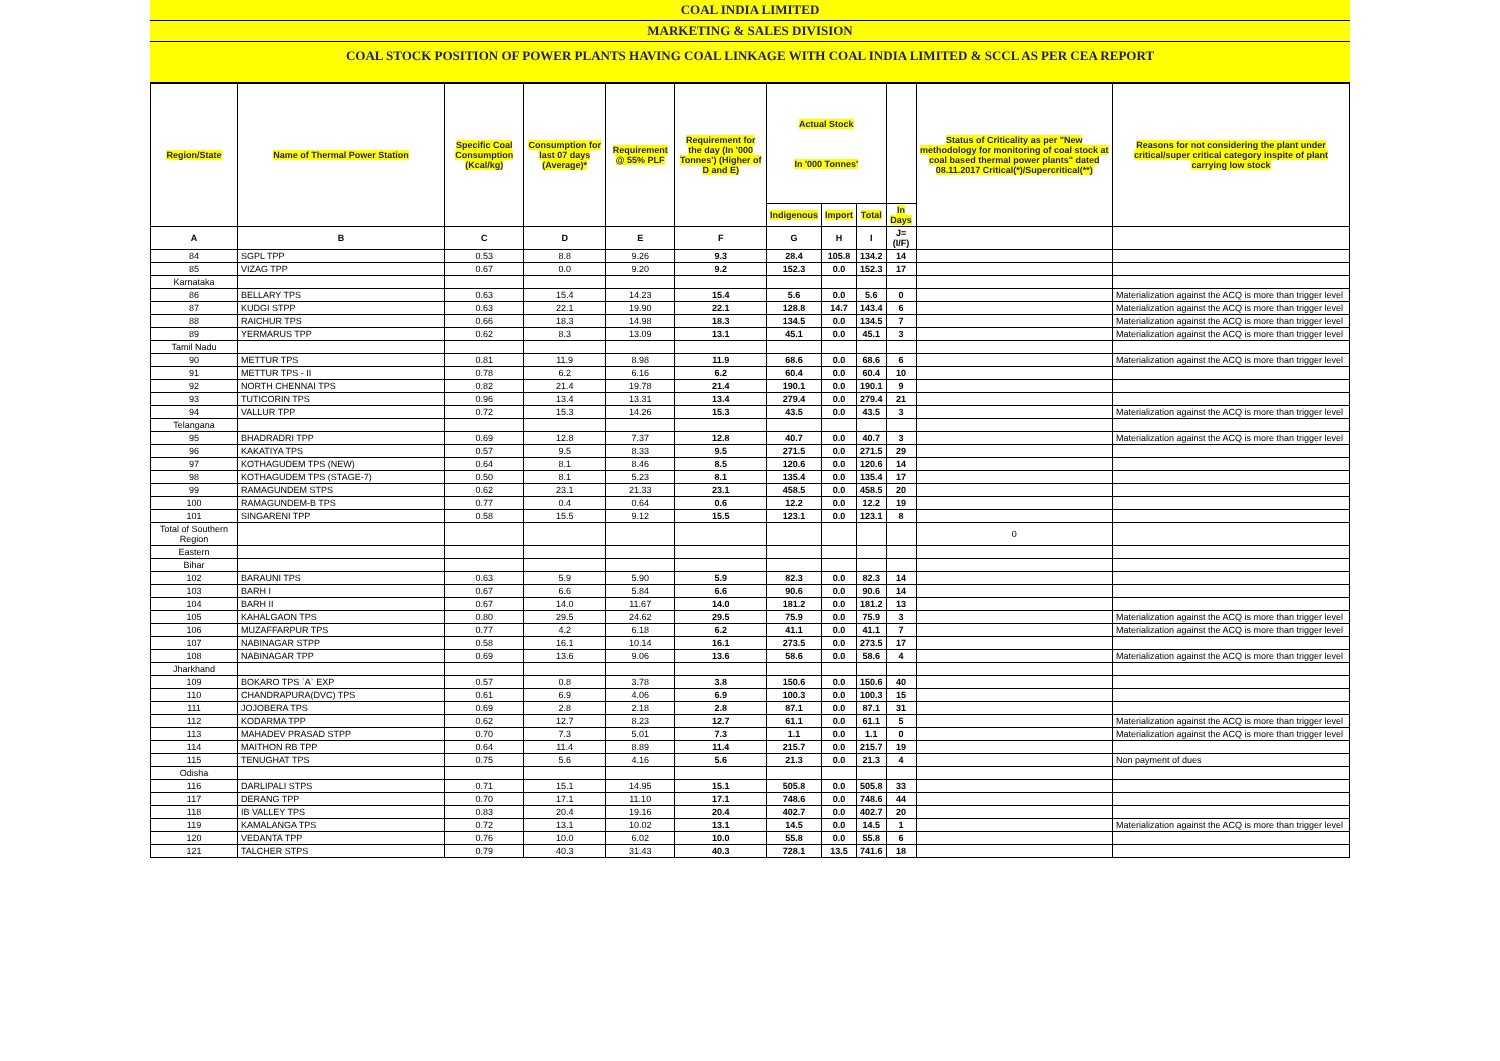COAL INDIA LIMITED
MARKETING & SALES DIVISION
COAL STOCK POSITION OF POWER PLANTS HAVING COAL LINKAGE WITH COAL INDIA LIMITED & SCCL AS PER CEA REPORT
| Region/State | Name of Thermal Power Station | Specific Coal Consumption (Kcal/kg) | Consumption for last 07 days (Average)* | Requirement @ 55% PLF | Requirement for the day (In '000 Tonnes') (Higher of D and E) | Actual Stock In '000 Tonnes' | | | | Status of Criticality as per "New methodology for monitoring of coal stock at coal based thermal power plants" dated 08.11.2017 Critical(*)/Supercritical(**) | Reasons for not considering the plant under critical/super critical category inspite of plant carrying low stock |
| --- | --- | --- | --- | --- | --- | --- | --- | --- | --- | --- | --- |
| | | | | | | Indigenous | Import | Total | In Days | | |
| A | B | C | D | E | F | G | H | I | J=(I/F) | | |
| 84 | SGPL TPP | 0.53 | 8.8 | 9.26 | 9.3 | 28.4 | 105.8 | 134.2 | 14 | | |
| 85 | VIZAG TPP | 0.67 | 0.0 | 9.20 | 9.2 | 152.3 | 0.0 | 152.3 | 17 | | |
| Karnataka | | | | | | | | | | | |
| 86 | BELLARY TPS | 0.63 | 15.4 | 14.23 | 15.4 | 5.6 | 0.0 | 5.6 | 0 | | Materialization against the ACQ is more than trigger level |
| 87 | KUDGI STPP | 0.63 | 22.1 | 19.90 | 22.1 | 128.8 | 14.7 | 143.4 | 6 | | Materialization against the ACQ is more than trigger level |
| 88 | RAICHUR TPS | 0.66 | 18.3 | 14.98 | 18.3 | 134.5 | 0.0 | 134.5 | 7 | | Materialization against the ACQ is more than trigger level |
| 89 | YERMARUS TPP | 0.62 | 8.3 | 13.09 | 13.1 | 45.1 | 0.0 | 45.1 | 3 | | Materialization against the ACQ is more than trigger level |
| Tamil Nadu | | | | | | | | | | | |
| 90 | METTUR TPS | 0.81 | 11.9 | 8.98 | 11.9 | 68.6 | 0.0 | 68.6 | 6 | | Materialization against the ACQ is more than trigger level |
| 91 | METTUR TPS - II | 0.78 | 6.2 | 6.16 | 6.2 | 60.4 | 0.0 | 60.4 | 10 | | |
| 92 | NORTH CHENNAI TPS | 0.82 | 21.4 | 19.78 | 21.4 | 190.1 | 0.0 | 190.1 | 9 | | |
| 93 | TUTICORIN TPS | 0.96 | 13.4 | 13.31 | 13.4 | 279.4 | 0.0 | 279.4 | 21 | | |
| 94 | VALLUR TPP | 0.72 | 15.3 | 14.26 | 15.3 | 43.5 | 0.0 | 43.5 | 3 | | Materialization against the ACQ is more than trigger level |
| Telangana | | | | | | | | | | | |
| 95 | BHADRADRI TPP | 0.69 | 12.8 | 7.37 | 12.8 | 40.7 | 0.0 | 40.7 | 3 | | Materialization against the ACQ is more than trigger level |
| 96 | KAKATIYA TPS | 0.57 | 9.5 | 8.33 | 9.5 | 271.5 | 0.0 | 271.5 | 29 | | |
| 97 | KOTHAGUDEM TPS (NEW) | 0.64 | 8.1 | 8.46 | 8.5 | 120.6 | 0.0 | 120.6 | 14 | | |
| 98 | KOTHAGUDEM TPS (STAGE-7) | 0.50 | 8.1 | 5.23 | 8.1 | 135.4 | 0.0 | 135.4 | 17 | | |
| 99 | RAMAGUNDEM STPS | 0.62 | 23.1 | 21.33 | 23.1 | 458.5 | 0.0 | 458.5 | 20 | | |
| 100 | RAMAGUNDEM-B TPS | 0.77 | 0.4 | 0.64 | 0.6 | 12.2 | 0.0 | 12.2 | 19 | | |
| 101 | SINGARENI TPP | 0.58 | 15.5 | 9.12 | 15.5 | 123.1 | 0.0 | 123.1 | 8 | | |
| Total of Southern Region | | | | | | | | | | 0 | |
| Eastern | | | | | | | | | | | |
| Bihar | | | | | | | | | | | |
| 102 | BARAUNI TPS | 0.63 | 5.9 | 5.90 | 5.9 | 82.3 | 0.0 | 82.3 | 14 | | |
| 103 | BARH I | 0.67 | 6.6 | 5.84 | 6.6 | 90.6 | 0.0 | 90.6 | 14 | | |
| 104 | BARH II | 0.67 | 14.0 | 11.67 | 14.0 | 181.2 | 0.0 | 181.2 | 13 | | |
| 105 | KAHALGAON TPS | 0.80 | 29.5 | 24.62 | 29.5 | 75.9 | 0.0 | 75.9 | 3 | | Materialization against the ACQ is more than trigger level |
| 106 | MUZAFFARPUR TPS | 0.77 | 4.2 | 6.18 | 6.2 | 41.1 | 0.0 | 41.1 | 7 | | Materialization against the ACQ is more than trigger level |
| 107 | NABINAGAR STPP | 0.58 | 16.1 | 10.14 | 16.1 | 273.5 | 0.0 | 273.5 | 17 | | |
| 108 | NABINAGAR TPP | 0.69 | 13.6 | 9.06 | 13.6 | 58.6 | 0.0 | 58.6 | 4 | | Materialization against the ACQ is more than trigger level |
| Jharkhand | | | | | | | | | | | |
| 109 | BOKARO TPS `A` EXP | 0.57 | 0.8 | 3.78 | 3.8 | 150.6 | 0.0 | 150.6 | 40 | | |
| 110 | CHANDRAPURA(DVC) TPS | 0.61 | 6.9 | 4.06 | 6.9 | 100.3 | 0.0 | 100.3 | 15 | | |
| 111 | JOJOBERA TPS | 0.69 | 2.8 | 2.18 | 2.8 | 87.1 | 0.0 | 87.1 | 31 | | |
| 112 | KODARMA TPP | 0.62 | 12.7 | 8.23 | 12.7 | 61.1 | 0.0 | 61.1 | 5 | | Materialization against the ACQ is more than trigger level |
| 113 | MAHADEV PRASAD STPP | 0.70 | 7.3 | 5.01 | 7.3 | 1.1 | 0.0 | 1.1 | 0 | | Materialization against the ACQ is more than trigger level |
| 114 | MAITHON RB TPP | 0.64 | 11.4 | 8.89 | 11.4 | 215.7 | 0.0 | 215.7 | 19 | | |
| 115 | TENUGHAT TPS | 0.75 | 5.6 | 4.16 | 5.6 | 21.3 | 0.0 | 21.3 | 4 | | Non payment of dues |
| Odisha | | | | | | | | | | | |
| 116 | DARLIPALI STPS | 0.71 | 15.1 | 14.95 | 15.1 | 505.8 | 0.0 | 505.8 | 33 | | |
| 117 | DERANG TPP | 0.70 | 17.1 | 11.10 | 17.1 | 748.6 | 0.0 | 748.6 | 44 | | |
| 118 | IB VALLEY TPS | 0.83 | 20.4 | 19.16 | 20.4 | 402.7 | 0.0 | 402.7 | 20 | | |
| 119 | KAMALANGA TPS | 0.72 | 13.1 | 10.02 | 13.1 | 14.5 | 0.0 | 14.5 | 1 | | Materialization against the ACQ is more than trigger level |
| 120 | VEDANTA TPP | 0.76 | 10.0 | 6.02 | 10.0 | 55.8 | 0.0 | 55.8 | 6 | | |
| 121 | TALCHER STPS | 0.79 | 40.3 | 31.43 | 40.3 | 728.1 | 13.5 | 741.6 | 18 | | |